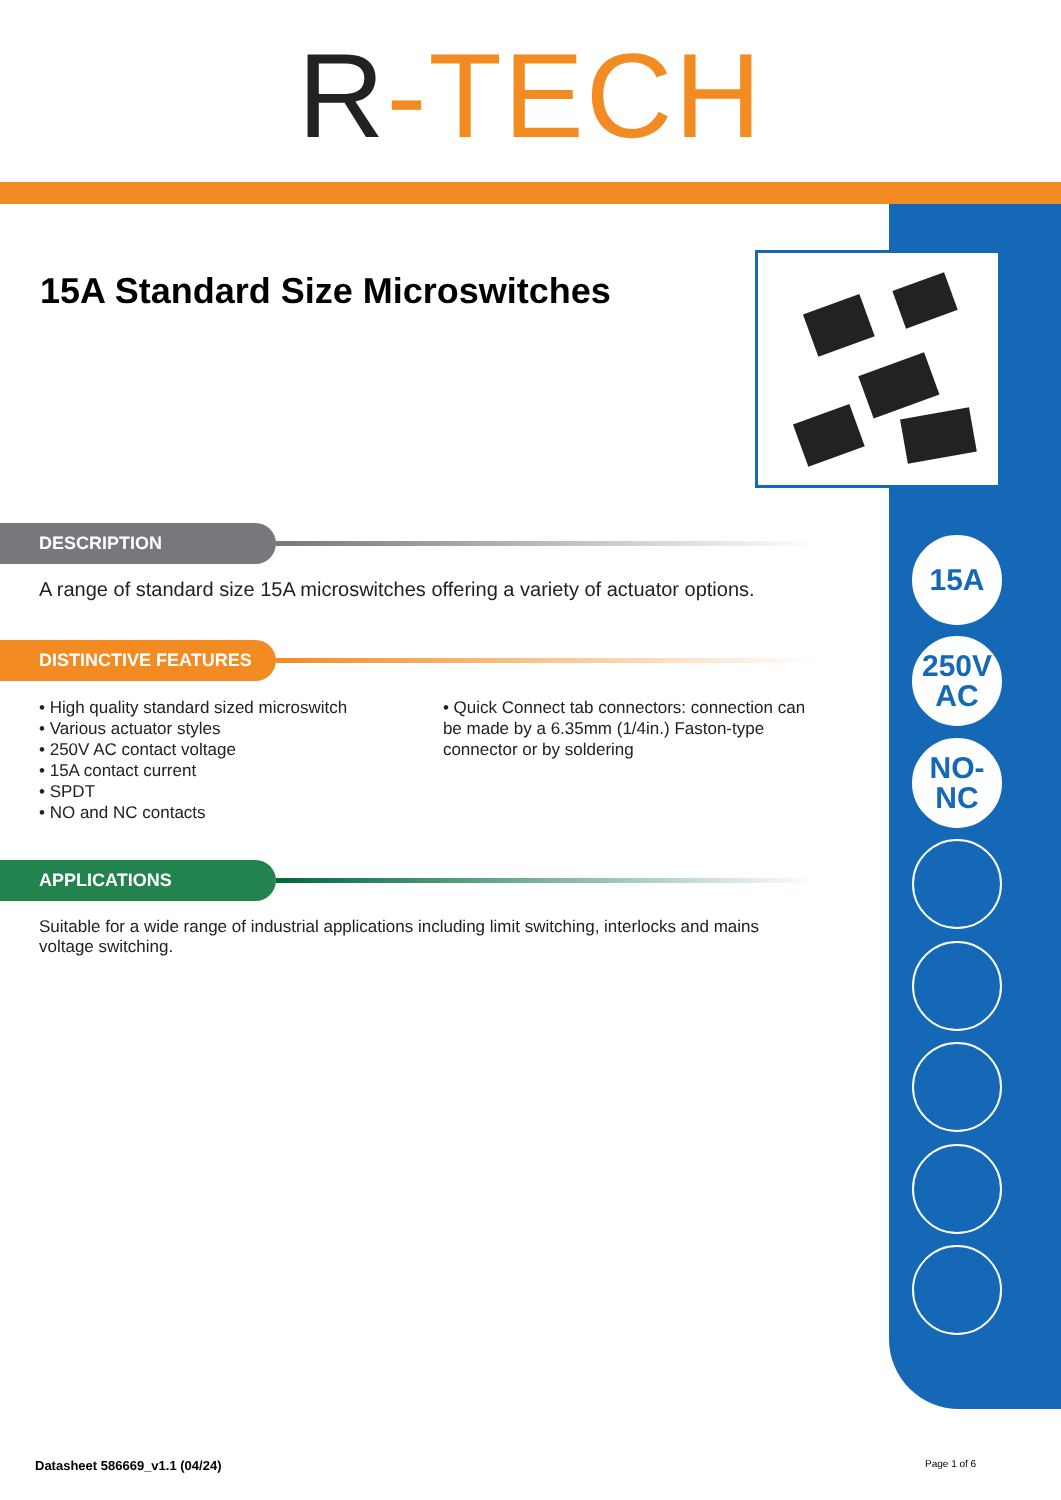R-TECH
15A Standard Size Microswitches
15A
250V
AC
NO-NC
DESCRIPTION
A range of standard size 15A microswitches offering a variety of actuator options.
DISTINCTIVE FEATURES
• High quality standard sized microswitch
• Various actuator styles
• 250V AC contact voltage
• 15A contact current
• SPDT
• NO and NC contacts
• Quick Connect tab connectors: connection can be made by a 6.35mm (1/4in.) Faston-type connector or by soldering
APPLICATIONS
Suitable for a wide range of industrial applications including limit switching, interlocks and mains voltage switching.
Datasheet 586669_v1.1 (04/24) Page 1 of 6